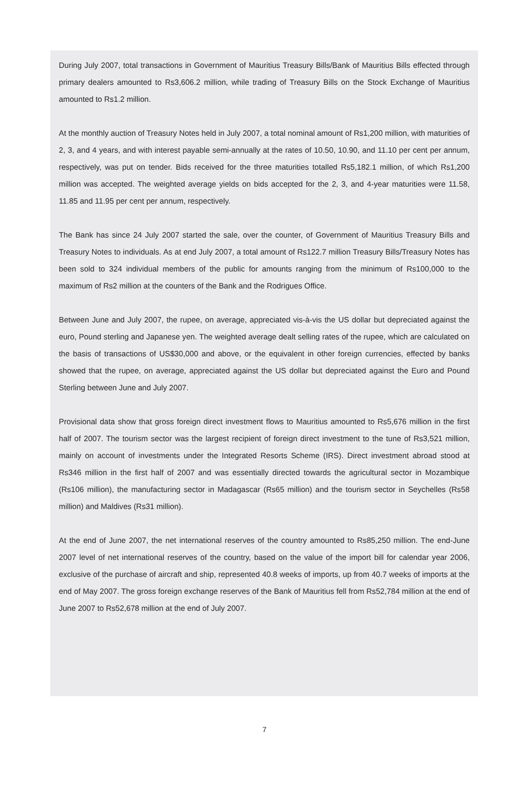During July 2007, total transactions in Government of Mauritius Treasury Bills/Bank of Mauritius Bills effected through primary dealers amounted to Rs3,606.2 million, while trading of Treasury Bills on the Stock Exchange of Mauritius amounted to Rs1.2 million.
At the monthly auction of Treasury Notes held in July 2007, a total nominal amount of Rs1,200 million, with maturities of 2, 3, and 4 years, and with interest payable semi-annually at the rates of 10.50, 10.90, and 11.10 per cent per annum, respectively, was put on tender. Bids received for the three maturities totalled Rs5,182.1 million, of which Rs1,200 million was accepted. The weighted average yields on bids accepted for the 2, 3, and 4-year maturities were 11.58, 11.85 and 11.95 per cent per annum, respectively.
The Bank has since 24 July 2007 started the sale, over the counter, of Government of Mauritius Treasury Bills and Treasury Notes to individuals. As at end July 2007, a total amount of Rs122.7 million Treasury Bills/Treasury Notes has been sold to 324 individual members of the public for amounts ranging from the minimum of Rs100,000 to the maximum of Rs2 million at the counters of the Bank and the Rodrigues Office.
Between June and July 2007, the rupee, on average, appreciated vis-à-vis the US dollar but depreciated against the euro, Pound sterling and Japanese yen. The weighted average dealt selling rates of the rupee, which are calculated on the basis of transactions of US$30,000 and above, or the equivalent in other foreign currencies, effected by banks showed that the rupee, on average, appreciated against the US dollar but depreciated against the Euro and Pound Sterling between June and July 2007.
Provisional data show that gross foreign direct investment flows to Mauritius amounted to Rs5,676 million in the first half of 2007. The tourism sector was the largest recipient of foreign direct investment to the tune of Rs3,521 million, mainly on account of investments under the Integrated Resorts Scheme (IRS). Direct investment abroad stood at Rs346 million in the first half of 2007 and was essentially directed towards the agricultural sector in Mozambique (Rs106 million), the manufacturing sector in Madagascar (Rs65 million) and the tourism sector in Seychelles (Rs58 million) and Maldives (Rs31 million).
At the end of June 2007, the net international reserves of the country amounted to Rs85,250 million. The end-June 2007 level of net international reserves of the country, based on the value of the import bill for calendar year 2006, exclusive of the purchase of aircraft and ship, represented 40.8 weeks of imports, up from 40.7 weeks of imports at the end of May 2007. The gross foreign exchange reserves of the Bank of Mauritius fell from Rs52,784 million at the end of June 2007 to Rs52,678 million at the end of July 2007.
7